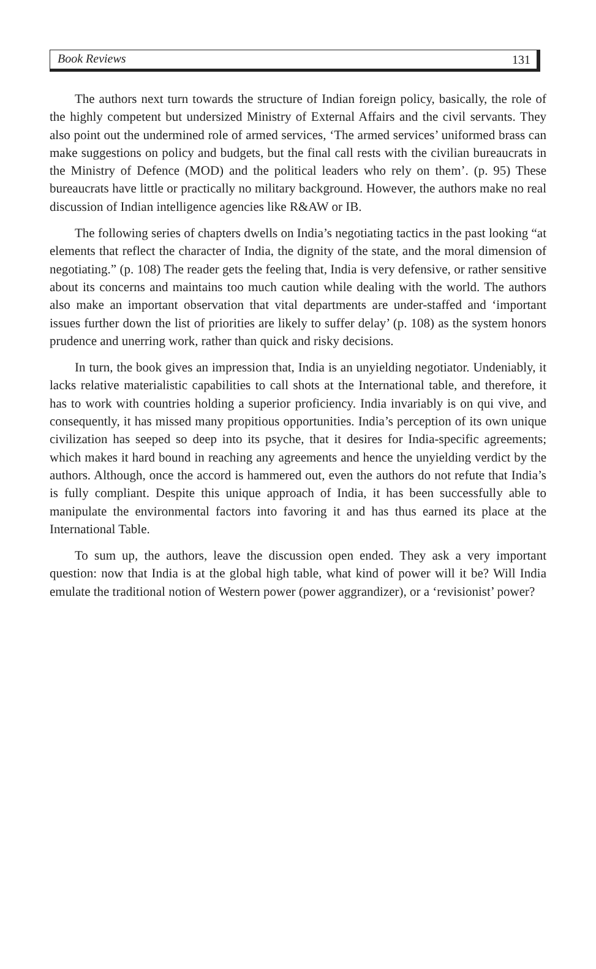Book Reviews 131
The authors next turn towards the structure of Indian foreign policy, basically, the role of the highly competent but undersized Ministry of External Affairs and the civil servants. They also point out the undermined role of armed services, ‘The armed services’ uniformed brass can make suggestions on policy and budgets, but the final call rests with the civilian bureaucrats in the Ministry of Defence (MOD) and the political leaders who rely on them’. (p. 95) These bureaucrats have little or practically no military background. However, the authors make no real discussion of Indian intelligence agencies like R&AW or IB.
The following series of chapters dwells on India’s negotiating tactics in the past looking “at elements that reflect the character of India, the dignity of the state, and the moral dimension of negotiating.” (p. 108) The reader gets the feeling that, India is very defensive, or rather sensitive about its concerns and maintains too much caution while dealing with the world. The authors also make an important observation that vital departments are under-staffed and ‘important issues further down the list of priorities are likely to suffer delay’ (p. 108) as the system honors prudence and unerring work, rather than quick and risky decisions.
In turn, the book gives an impression that, India is an unyielding negotiator. Undeniably, it lacks relative materialistic capabilities to call shots at the International table, and therefore, it has to work with countries holding a superior proficiency. India invariably is on qui vive, and consequently, it has missed many propitious opportunities. India’s perception of its own unique civilization has seeped so deep into its psyche, that it desires for India-specific agreements; which makes it hard bound in reaching any agreements and hence the unyielding verdict by the authors. Although, once the accord is hammered out, even the authors do not refute that India’s is fully compliant. Despite this unique approach of India, it has been successfully able to manipulate the environmental factors into favoring it and has thus earned its place at the International Table.
To sum up, the authors, leave the discussion open ended. They ask a very important question: now that India is at the global high table, what kind of power will it be? Will India emulate the traditional notion of Western power (power aggrandizer), or a ‘revisionist’ power?